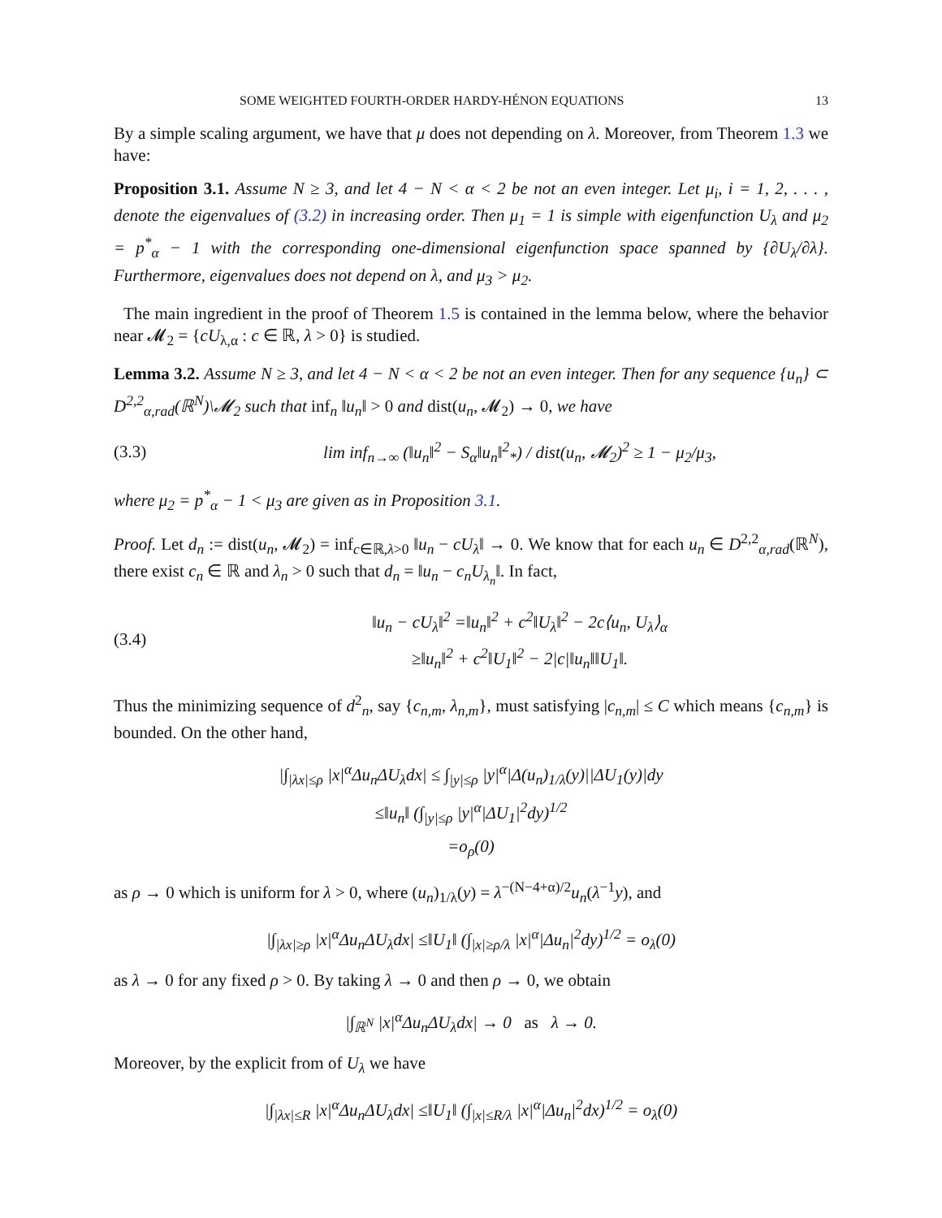SOME WEIGHTED FOURTH-ORDER HARDY-HÉNON EQUATIONS 13
By a simple scaling argument, we have that μ does not depending on λ. Moreover, from Theorem 1.3 we have:
Proposition 3.1. Assume N ≥ 3, and let 4 − N < α < 2 be not an even integer. Let μ<sub>i</sub>, i = 1, 2, . . . , denote the eigenvalues of (3.2) in increasing order. Then μ<sub>1</sub> = 1 is simple with eigenfunction U<sub>λ</sub> and μ<sub>2</sub> = p<sup>*</sup><sub>α</sub> − 1 with the corresponding one-dimensional eigenfunction space spanned by {∂U<sub>λ</sub>/∂λ}. Furthermore, eigenvalues does not depend on λ, and μ<sub>3</sub> > μ<sub>2</sub>.
The main ingredient in the proof of Theorem 1.5 is contained in the lemma below, where the behavior near 𝓜<sub>2</sub> = {cU<sub>λ,α</sub> : c ∈ ℝ, λ > 0} is studied.
Lemma 3.2. Assume N ≥ 3, and let 4 − N < α < 2 be not an even integer. Then for any sequence {u<sub>n</sub>} ⊂ D<sup>2,2</sup><sub>α,rad</sub>(ℝ<sup>N</sup>)\𝓜<sub>2</sub> such that inf<sub>n</sub> ‖u<sub>n</sub>‖ > 0 and dist(u<sub>n</sub>, 𝓜<sub>2</sub>) → 0, we have
(3.3) lim inf<sub>n→∞</sub> (‖u<sub>n</sub>‖<sup>2</sup> − S<sub>α</sub>‖u<sub>n</sub>‖<sup>2</sup><sub>*</sub>) / dist(u<sub>n</sub>, 𝓜<sub>2</sub>)<sup>2</sup> ≥ 1 − μ<sub>2</sub>/μ<sub>3</sub>,
where μ<sub>2</sub> = p<sup>*</sup><sub>α</sub> − 1 < μ<sub>3</sub> are given as in Proposition 3.1.
Proof. Let d<sub>n</sub> := dist(u<sub>n</sub>, 𝓜<sub>2</sub>) = inf<sub>c∈ℝ,λ>0</sub> ‖u<sub>n</sub> − cU<sub>λ</sub>‖ → 0. We know that for each u<sub>n</sub> ∈ D<sup>2,2</sup><sub>α,rad</sub>(ℝ<sup>N</sup>), there exist c<sub>n</sub> ∈ ℝ and λ<sub>n</sub> > 0 such that d<sub>n</sub> = ‖u<sub>n</sub> − c<sub>n</sub>U<sub>λ<sub>n</sub></sub>‖. In fact,
(3.4) ‖u<sub>n</sub> − cU<sub>λ</sub>‖<sup>2</sup> =‖u<sub>n</sub>‖<sup>2</sup> + c<sup>2</sup>‖U<sub>λ</sub>‖<sup>2</sup> − 2c⟨u<sub>n</sub>, U<sub>λ</sub>⟩<sub>α</sub>
≥‖u<sub>n</sub>‖<sup>2</sup> + c<sup>2</sup>‖U<sub>1</sub>‖<sup>2</sup> − 2|c|‖u<sub>n</sub>‖‖U<sub>1</sub>‖.
Thus the minimizing sequence of d<sup>2</sup><sub>n</sub>, say {c<sub>n,m</sub>, λ<sub>n,m</sub>}, must satisfying |c<sub>n,m</sub>| ≤ C which means {c<sub>n,m</sub>} is bounded. On the other hand,
|∫<sub>|λx|≤ρ</sub> |x|<sup>α</sup>Δu<sub>n</sub>ΔU<sub>λ</sub>dx| ≤ ∫<sub>|y|≤ρ</sub> |y|<sup>α</sup>|Δ(u<sub>n</sub>)<sub>1/λ</sub>(y)||ΔU<sub>1</sub>(y)|dy
≤‖u<sub>n</sub>‖ (∫<sub>|y|≤ρ</sub> |y|<sup>α</sup>|ΔU<sub>1</sub>|<sup>2</sup>dy)<sup>1/2</sup>
=o<sub>ρ</sub>(0)
as ρ → 0 which is uniform for λ > 0, where (u<sub>n</sub>)<sub>1/λ</sub>(y) = λ<sup>−(N−4+α)/2</sup>u<sub>n</sub>(λ<sup>−1</sup>y), and
|∫<sub>|λx|≥ρ</sub> |x|<sup>α</sup>Δu<sub>n</sub>ΔU<sub>λ</sub>dx| ≤‖U<sub>1</sub>‖ (∫<sub>|x|≥ρ/λ</sub> |x|<sup>α</sup>|Δu<sub>n</sub>|<sup>2</sup>dy)<sup>1/2</sup> = o<sub>λ</sub>(0)
as λ → 0 for any fixed ρ > 0. By taking λ → 0 and then ρ → 0, we obtain
|∫<sub>ℝ<sup>N</sup></sub> |x|<sup>α</sup>Δu<sub>n</sub>ΔU<sub>λ</sub>dx| → 0 as λ → 0.
Moreover, by the explicit from of U<sub>λ</sub> we have
|∫<sub>|λx|≤R</sub> |x|<sup>α</sup>Δu<sub>n</sub>ΔU<sub>λ</sub>dx| ≤‖U<sub>1</sub>‖ (∫<sub>|x|≤R/λ</sub> |x|<sup>α</sup>|Δu<sub>n</sub>|<sup>2</sup>dx)<sup>1/2</sup> = o<sub>λ</sub>(0)